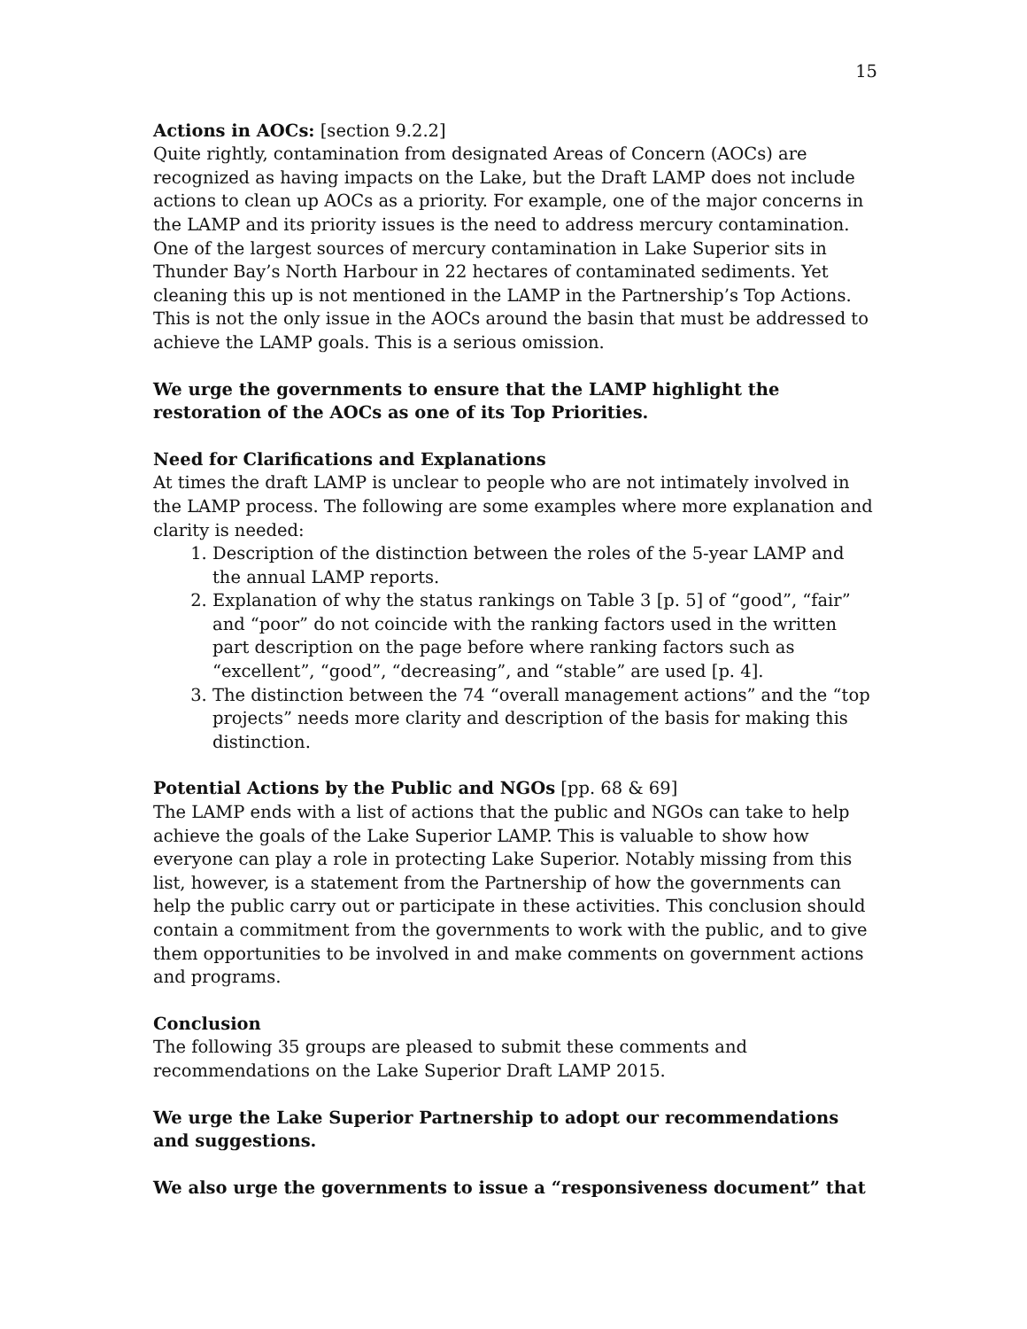15
Actions in AOCs: [section 9.2.2]
Quite rightly, contamination from designated Areas of Concern (AOCs) are recognized as having impacts on the Lake, but the Draft LAMP does not include actions to clean up AOCs as a priority. For example, one of the major concerns in the LAMP and its priority issues is the need to address mercury contamination. One of the largest sources of mercury contamination in Lake Superior sits in Thunder Bay’s North Harbour in 22 hectares of contaminated sediments. Yet cleaning this up is not mentioned in the LAMP in the Partnership’s Top Actions. This is not the only issue in the AOCs around the basin that must be addressed to achieve the LAMP goals. This is a serious omission.
We urge the governments to ensure that the LAMP highlight the restoration of the AOCs as one of its Top Priorities.
Need for Clarifications and Explanations
At times the draft LAMP is unclear to people who are not intimately involved in the LAMP process. The following are some examples where more explanation and clarity is needed:
1. Description of the distinction between the roles of the 5-year LAMP and the annual LAMP reports.
2. Explanation of why the status rankings on Table 3 [p. 5] of “good”, “fair” and “poor” do not coincide with the ranking factors used in the written part description on the page before where ranking factors such as “excellent”, “good”, “decreasing”, and “stable” are used [p. 4].
3. The distinction between the 74 “overall management actions” and the “top projects” needs more clarity and description of the basis for making this distinction.
Potential Actions by the Public and NGOs [pp. 68 & 69]
The LAMP ends with a list of actions that the public and NGOs can take to help achieve the goals of the Lake Superior LAMP. This is valuable to show how everyone can play a role in protecting Lake Superior. Notably missing from this list, however, is a statement from the Partnership of how the governments can help the public carry out or participate in these activities. This conclusion should contain a commitment from the governments to work with the public, and to give them opportunities to be involved in and make comments on government actions and programs.
Conclusion
The following 35 groups are pleased to submit these comments and recommendations on the Lake Superior Draft LAMP 2015.
We urge the Lake Superior Partnership to adopt our recommendations and suggestions.
We also urge the governments to issue a “responsiveness document” that